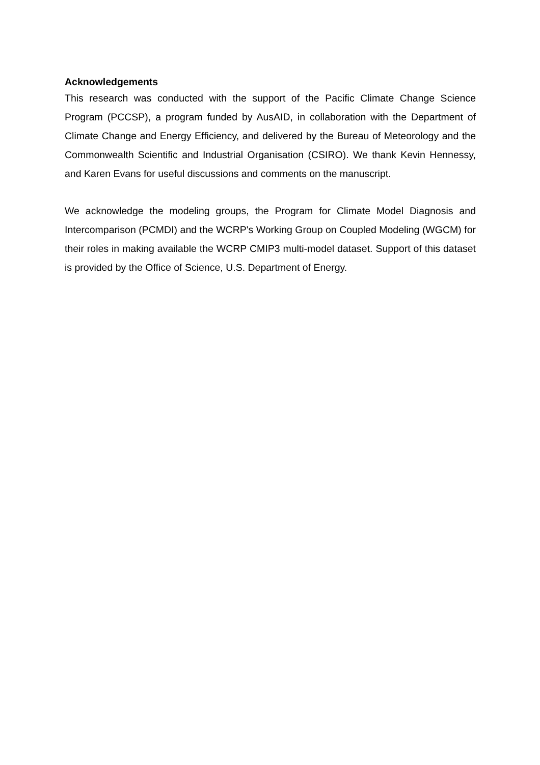Acknowledgements
This research was conducted with the support of the Pacific Climate Change Science Program (PCCSP), a program funded by AusAID, in collaboration with the Department of Climate Change and Energy Efficiency, and delivered by the Bureau of Meteorology and the Commonwealth Scientific and Industrial Organisation (CSIRO). We thank Kevin Hennessy, and Karen Evans for useful discussions and comments on the manuscript.
We acknowledge the modeling groups, the Program for Climate Model Diagnosis and Intercomparison (PCMDI) and the WCRP's Working Group on Coupled Modeling (WGCM) for their roles in making available the WCRP CMIP3 multi-model dataset. Support of this dataset is provided by the Office of Science, U.S. Department of Energy.